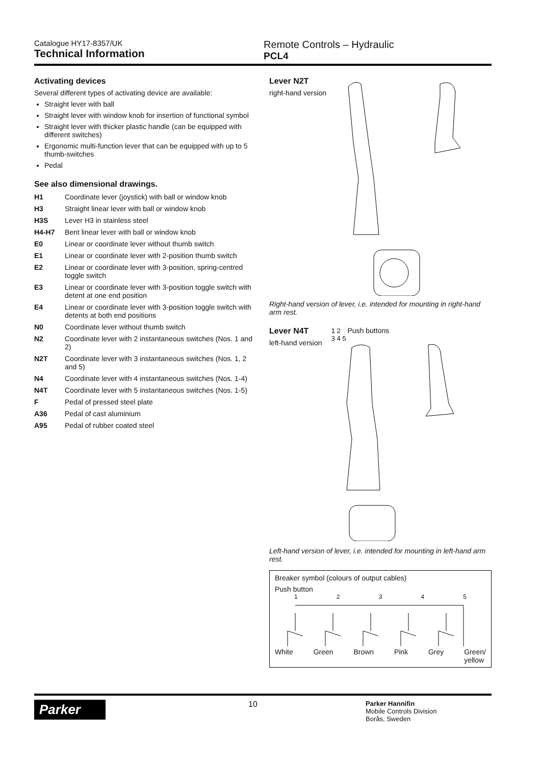Catalogue HY17-8357/UK
Technical Information
Remote Controls – Hydraulic
PCL4
Activating devices
Several different types of activating device are available:
Straight lever with ball
Straight lever with window knob for insertion of functional symbol
Straight lever with thicker plastic handle (can be equipped with different switches)
Ergonomic multi-function lever that can be equipped with up to 5 thumb-switches
Pedal
See also dimensional drawings.
| H1 | Coordinate lever (joystick) with ball or window knob |
| H3 | Straight linear lever with ball or window knob |
| H3S | Lever H3 in stainless steel |
| H4-H7 | Bent linear lever with ball or window knob |
| E0 | Linear or coordinate lever without thumb switch |
| E1 | Linear or coordinate lever with 2-position thumb switch |
| E2 | Linear or coordinate lever with 3-position, spring-centred toggle switch |
| E3 | Linear or coordinate lever with 3-position toggle switch with detent at one end position |
| E4 | Linear or coordinate lever with 3-position toggle switch with detents at both end positions |
| N0 | Coordinate lever without thumb switch |
| N2 | Coordinate lever with 2 instantaneous switches (Nos. 1 and 2) |
| N2T | Coordinate lever with 3 instantaneous switches (Nos. 1, 2 and 5) |
| N4 | Coordinate lever with 4 instantaneous switches (Nos. 1-4) |
| N4T | Coordinate lever with 5 instantaneous switches (Nos. 1-5) |
| F | Pedal of pressed steel plate |
| A36 | Pedal of cast aluminium |
| A95 | Pedal of rubber coated steel |
Lever N2T
right-hand version
Right-hand version of lever, i.e. intended for mounting in right-hand arm rest.
Lever N4T
left-hand version
1 2 Push buttons
3 4 5
Left-hand version of lever, i.e. intended for mounting in left-hand arm rest.
Breaker symbol (colours of output cables)
Push button
1 2 3 4 5
White Green Brown Pink Grey Green/
yellow
Parker
10
Parker Hannifin
Mobile Controls Division
Borås, Sweden